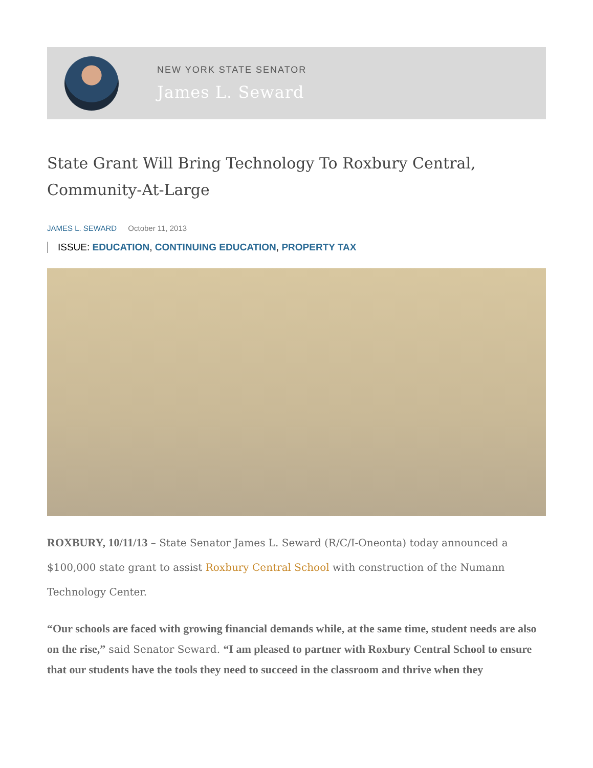NEW YORK STATE SENATOR
James L. Seward
State Grant Will Bring Technology To Roxbury Central, Community-At-Large
JAMES L. SEWARD October 11, 2013
ISSUE: EDUCATION, CONTINUING EDUCATION, PROPERTY TAX
ROXBURY, 10/11/13 – State Senator James L. Seward (R/C/I-Oneonta) today announced a $100,000 state grant to assist Roxbury Central School with construction of the Numann Technology Center.
“Our schools are faced with growing financial demands while, at the same time, student needs are also on the rise,” said Senator Seward. “I am pleased to partner with Roxbury Central School to ensure that our students have the tools they need to succeed in the classroom and thrive when they